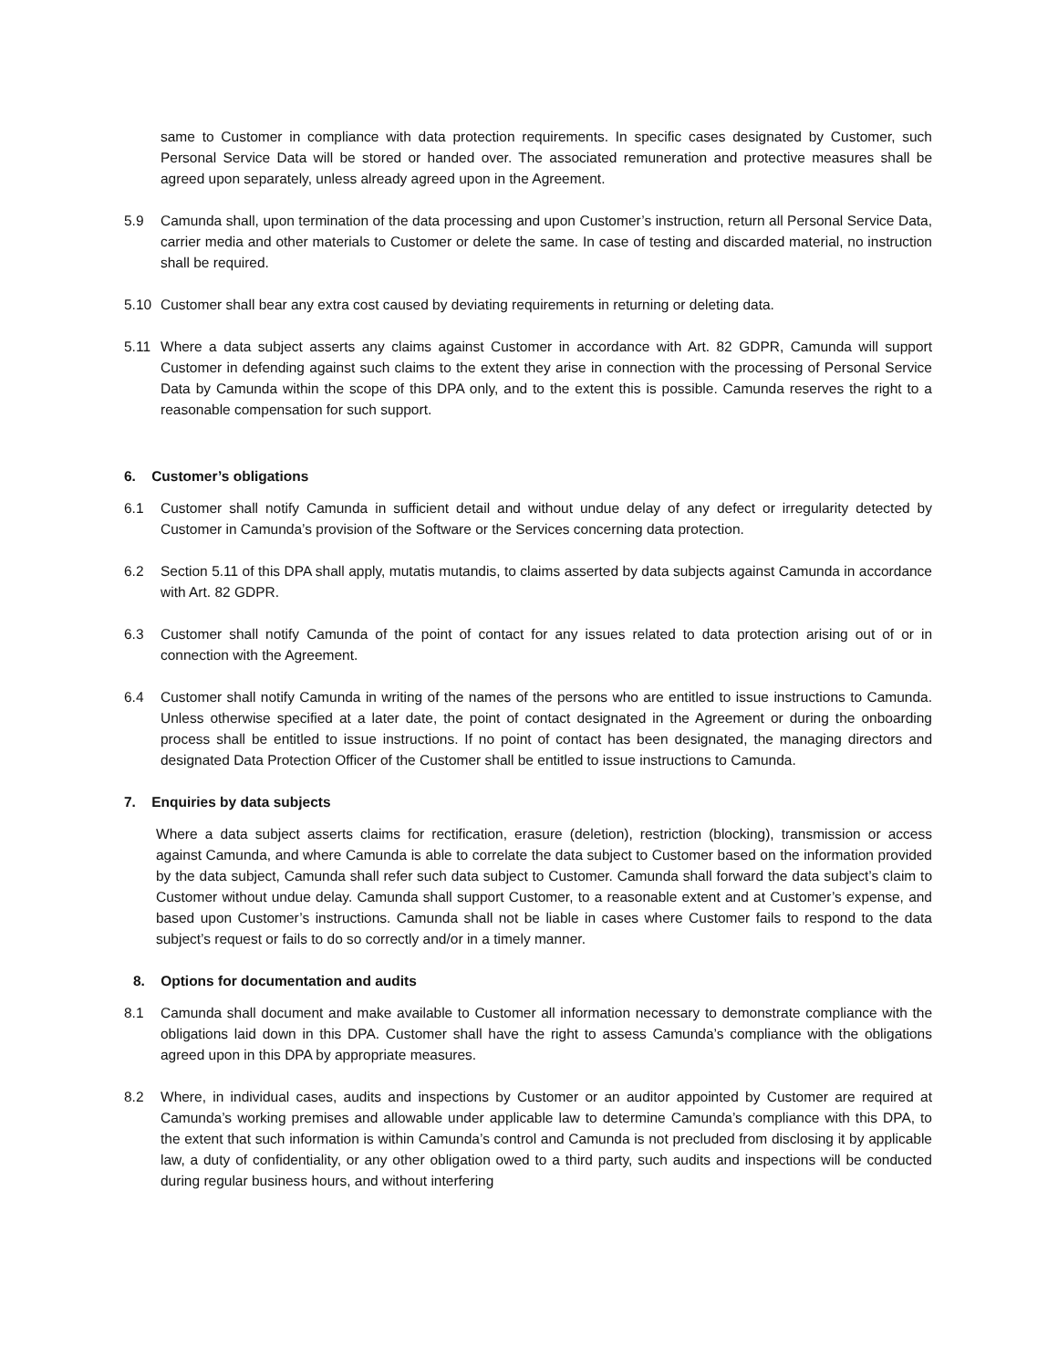same to Customer in compliance with data protection requirements. In specific cases designated by Customer, such Personal Service Data will be stored or handed over. The associated remuneration and protective measures shall be agreed upon separately, unless already agreed upon in the Agreement.
5.9 Camunda shall, upon termination of the data processing and upon Customer’s instruction, return all Personal Service Data, carrier media and other materials to Customer or delete the same. In case of testing and discarded material, no instruction shall be required.
5.10 Customer shall bear any extra cost caused by deviating requirements in returning or deleting data.
5.11 Where a data subject asserts any claims against Customer in accordance with Art. 82 GDPR, Camunda will support Customer in defending against such claims to the extent they arise in connection with the processing of Personal Service Data by Camunda within the scope of this DPA only, and to the extent this is possible. Camunda reserves the right to a reasonable compensation for such support.
6. Customer’s obligations
6.1 Customer shall notify Camunda in sufficient detail and without undue delay of any defect or irregularity detected by Customer in Camunda’s provision of the Software or the Services concerning data protection.
6.2 Section 5.11 of this DPA shall apply, mutatis mutandis, to claims asserted by data subjects against Camunda in accordance with Art. 82 GDPR.
6.3 Customer shall notify Camunda of the point of contact for any issues related to data protection arising out of or in connection with the Agreement.
6.4 Customer shall notify Camunda in writing of the names of the persons who are entitled to issue instructions to Camunda. Unless otherwise specified at a later date, the point of contact designated in the Agreement or during the onboarding process shall be entitled to issue instructions. If no point of contact has been designated, the managing directors and designated Data Protection Officer of the Customer shall be entitled to issue instructions to Camunda.
7. Enquiries by data subjects
Where a data subject asserts claims for rectification, erasure (deletion), restriction (blocking), transmission or access against Camunda, and where Camunda is able to correlate the data subject to Customer based on the information provided by the data subject, Camunda shall refer such data subject to Customer. Camunda shall forward the data subject’s claim to Customer without undue delay. Camunda shall support Customer, to a reasonable extent and at Customer’s expense, and based upon Customer’s instructions. Camunda shall not be liable in cases where Customer fails to respond to the data subject’s request or fails to do so correctly and/or in a timely manner.
8. Options for documentation and audits
8.1 Camunda shall document and make available to Customer all information necessary to demonstrate compliance with the obligations laid down in this DPA. Customer shall have the right to assess Camunda’s compliance with the obligations agreed upon in this DPA by appropriate measures.
8.2 Where, in individual cases, audits and inspections by Customer or an auditor appointed by Customer are required at Camunda’s working premises and allowable under applicable law to determine Camunda’s compliance with this DPA, to the extent that such information is within Camunda’s control and Camunda is not precluded from disclosing it by applicable law, a duty of confidentiality, or any other obligation owed to a third party, such audits and inspections will be conducted during regular business hours, and without interfering